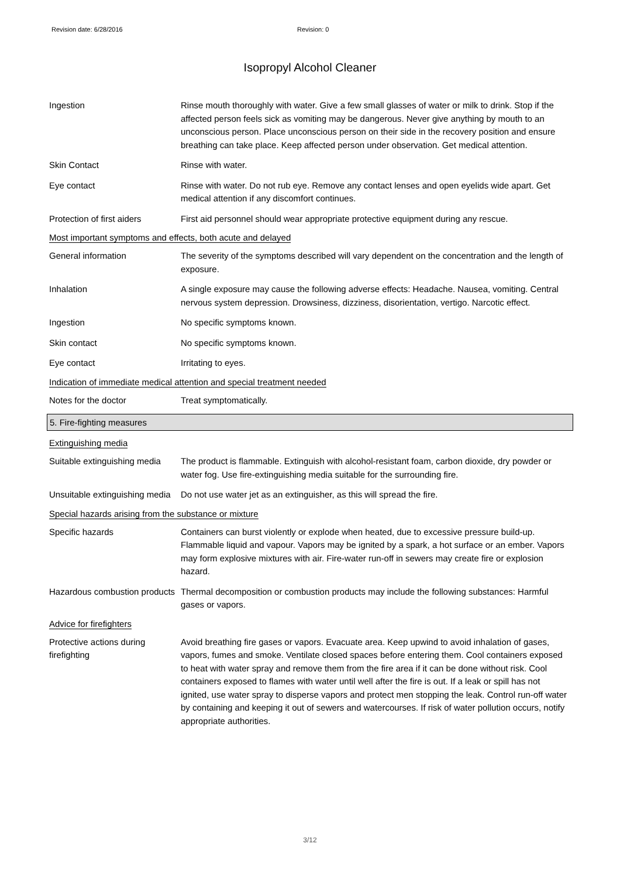Revision date: 6/28/2016 Revision: 0
Isopropyl Alcohol Cleaner
Ingestion Rinse mouth thoroughly with water. Give a few small glasses of water or milk to drink. Stop if the affected person feels sick as vomiting may be dangerous. Never give anything by mouth to an unconscious person. Place unconscious person on their side in the recovery position and ensure breathing can take place. Keep affected person under observation. Get medical attention.
Skin Contact Rinse with water.
Eye contact Rinse with water. Do not rub eye. Remove any contact lenses and open eyelids wide apart. Get medical attention if any discomfort continues.
Protection of first aiders
First aid personnel should wear appropriate protective equipment during any rescue.
Most important symptoms and effects, both acute and delayed
General information The severity of the symptoms described will vary dependent on the concentration and the length of exposure.
Inhalation A single exposure may cause the following adverse effects: Headache. Nausea, vomiting. Central nervous system depression. Drowsiness, dizziness, disorientation, vertigo. Narcotic effect.
Ingestion No specific symptoms known.
Skin contact No specific symptoms known.
Eye contact Irritating to eyes.
Indication of immediate medical attention and special treatment needed
Notes for the doctor Treat symptomatically.
5. Fire-fighting measures
Extinguishing media
Suitable extinguishing media
The product is flammable. Extinguish with alcohol-resistant foam, carbon dioxide, dry powder or water fog. Use fire-extinguishing media suitable for the surrounding fire.
Unsuitable extinguishing media
Do not use water jet as an extinguisher, as this will spread the fire.
Special hazards arising from the substance or mixture
Specific hazards Containers can burst violently or explode when heated, due to excessive pressure build-up. Flammable liquid and vapour. Vapors may be ignited by a spark, a hot surface or an ember. Vapors may form explosive mixtures with air. Fire-water run-off in sewers may create fire or explosion hazard.
Hazardous combustion products
Thermal decomposition or combustion products may include the following substances: Harmful gases or vapors.
Advice for firefighters
Protective actions during firefighting
Avoid breathing fire gases or vapors. Evacuate area. Keep upwind to avoid inhalation of gases, vapors, fumes and smoke. Ventilate closed spaces before entering them. Cool containers exposed to heat with water spray and remove them from the fire area if it can be done without risk. Cool containers exposed to flames with water until well after the fire is out. If a leak or spill has not ignited, use water spray to disperse vapors and protect men stopping the leak. Control run-off water by containing and keeping it out of sewers and watercourses. If risk of water pollution occurs, notify appropriate authorities.
3/12